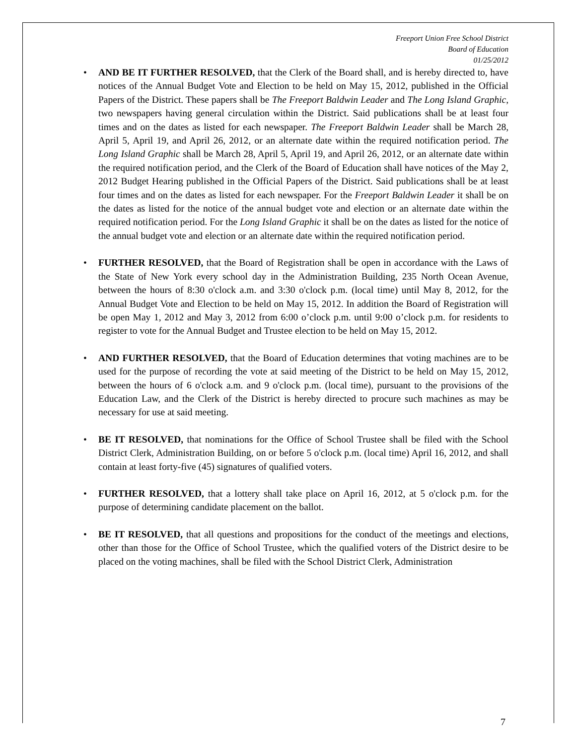Freeport Union Free School District
Board of Education
01/25/2012
• AND BE IT FURTHER RESOLVED, that the Clerk of the Board shall, and is hereby directed to, have notices of the Annual Budget Vote and Election to be held on May 15, 2012, published in the Official Papers of the District. These papers shall be The Freeport Baldwin Leader and The Long Island Graphic, two newspapers having general circulation within the District. Said publications shall be at least four times and on the dates as listed for each newspaper. The Freeport Baldwin Leader shall be March 28, April 5, April 19, and April 26, 2012, or an alternate date within the required notification period. The Long Island Graphic shall be March 28, April 5, April 19, and April 26, 2012, or an alternate date within the required notification period, and the Clerk of the Board of Education shall have notices of the May 2, 2012 Budget Hearing published in the Official Papers of the District. Said publications shall be at least four times and on the dates as listed for each newspaper. For the Freeport Baldwin Leader it shall be on the dates as listed for the notice of the annual budget vote and election or an alternate date within the required notification period. For the Long Island Graphic it shall be on the dates as listed for the notice of the annual budget vote and election or an alternate date within the required notification period.
• FURTHER RESOLVED, that the Board of Registration shall be open in accordance with the Laws of the State of New York every school day in the Administration Building, 235 North Ocean Avenue, between the hours of 8:30 o'clock a.m. and 3:30 o'clock p.m. (local time) until May 8, 2012, for the Annual Budget Vote and Election to be held on May 15, 2012. In addition the Board of Registration will be open May 1, 2012 and May 3, 2012 from 6:00 o’clock p.m. until 9:00 o’clock p.m. for residents to register to vote for the Annual Budget and Trustee election to be held on May 15, 2012.
• AND FURTHER RESOLVED, that the Board of Education determines that voting machines are to be used for the purpose of recording the vote at said meeting of the District to be held on May 15, 2012, between the hours of 6 o'clock a.m. and 9 o'clock p.m. (local time), pursuant to the provisions of the Education Law, and the Clerk of the District is hereby directed to procure such machines as may be necessary for use at said meeting.
• BE IT RESOLVED, that nominations for the Office of School Trustee shall be filed with the School District Clerk, Administration Building, on or before 5 o'clock p.m. (local time) April 16, 2012, and shall contain at least forty-five (45) signatures of qualified voters.
• FURTHER RESOLVED, that a lottery shall take place on April 16, 2012, at 5 o'clock p.m. for the purpose of determining candidate placement on the ballot.
• BE IT RESOLVED, that all questions and propositions for the conduct of the meetings and elections, other than those for the Office of School Trustee, which the qualified voters of the District desire to be placed on the voting machines, shall be filed with the School District Clerk, Administration
7